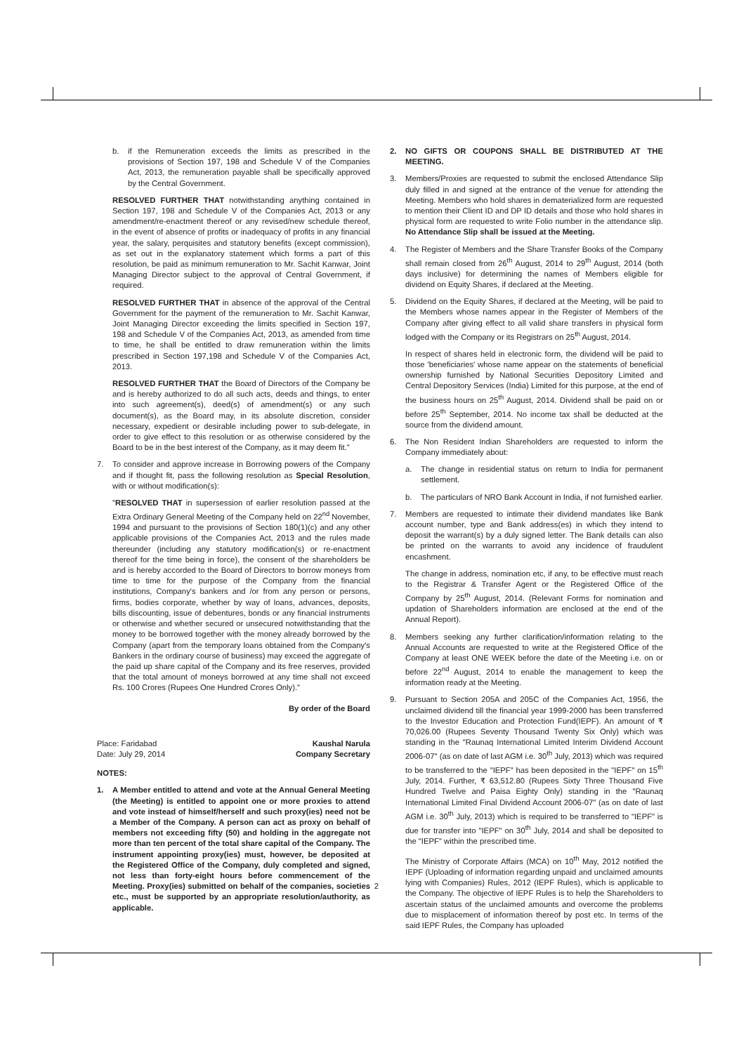b. if the Remuneration exceeds the limits as prescribed in the provisions of Section 197, 198 and Schedule V of the Companies Act, 2013, the remuneration payable shall be specifically approved by the Central Government.
RESOLVED FURTHER THAT notwithstanding anything contained in Section 197, 198 and Schedule V of the Companies Act, 2013 or any amendment/re-enactment thereof or any revised/new schedule thereof, in the event of absence of profits or inadequacy of profits in any financial year, the salary, perquisites and statutory benefits (except commission), as set out in the explanatory statement which forms a part of this resolution, be paid as minimum remuneration to Mr. Sachit Kanwar, Joint Managing Director subject to the approval of Central Government, if required.
RESOLVED FURTHER THAT in absence of the approval of the Central Government for the payment of the remuneration to Mr. Sachit Kanwar, Joint Managing Director exceeding the limits specified in Section 197, 198 and Schedule V of the Companies Act, 2013, as amended from time to time, he shall be entitled to draw remuneration within the limits prescribed in Section 197,198 and Schedule V of the Companies Act, 2013.
RESOLVED FURTHER THAT the Board of Directors of the Company be and is hereby authorized to do all such acts, deeds and things, to enter into such agreement(s), deed(s) of amendment(s) or any such document(s), as the Board may, in its absolute discretion, consider necessary, expedient or desirable including power to sub-delegate, in order to give effect to this resolution or as otherwise considered by the Board to be in the best interest of the Company, as it may deem fit."
7. To consider and approve increase in Borrowing powers of the Company and if thought fit, pass the following resolution as Special Resolution, with or without modification(s):
"RESOLVED THAT in supersession of earlier resolution passed at the Extra Ordinary General Meeting of the Company held on 22<sup>nd</sup> November, 1994 and pursuant to the provisions of Section 180(1)(c) and any other applicable provisions of the Companies Act, 2013 and the rules made thereunder (including any statutory modification(s) or re-enactment thereof for the time being in force), the consent of the shareholders be and is hereby accorded to the Board of Directors to borrow moneys from time to time for the purpose of the Company from the financial institutions, Company's bankers and /or from any person or persons, firms, bodies corporate, whether by way of loans, advances, deposits, bills discounting, issue of debentures, bonds or any financial instruments or otherwise and whether secured or unsecured notwithstanding that the money to be borrowed together with the money already borrowed by the Company (apart from the temporary loans obtained from the Company's Bankers in the ordinary course of business) may exceed the aggregate of the paid up share capital of the Company and its free reserves, provided that the total amount of moneys borrowed at any time shall not exceed Rs. 100 Crores (Rupees One Hundred Crores Only)."
By order of the Board
Place: Faridabad
Date: July 29, 2014 Kaushal Narula
Company Secretary
NOTES:
1. A Member entitled to attend and vote at the Annual General Meeting (the Meeting) is entitled to appoint one or more proxies to attend and vote instead of himself/herself and such proxy(ies) need not be a Member of the Company. A person can act as proxy on behalf of members not exceeding fifty (50) and holding in the aggregate not more than ten percent of the total share capital of the Company. The instrument appointing proxy(ies) must, however, be deposited at the Registered Office of the Company, duly completed and signed, not less than forty-eight hours before commencement of the Meeting. Proxy(ies) submitted on behalf of the companies, societies etc., must be supported by an appropriate resolution/authority, as applicable.
2. NO GIFTS OR COUPONS SHALL BE DISTRIBUTED AT THE MEETING.
3. Members/Proxies are requested to submit the enclosed Attendance Slip duly filled in and signed at the entrance of the venue for attending the Meeting. Members who hold shares in dematerialized form are requested to mention their Client ID and DP ID details and those who hold shares in physical form are requested to write Folio number in the attendance slip. No Attendance Slip shall be issued at the Meeting.
4. The Register of Members and the Share Transfer Books of the Company shall remain closed from 26<sup>th</sup> August, 2014 to 29<sup>th</sup> August, 2014 (both days inclusive) for determining the names of Members eligible for dividend on Equity Shares, if declared at the Meeting.
5. Dividend on the Equity Shares, if declared at the Meeting, will be paid to the Members whose names appear in the Register of Members of the Company after giving effect to all valid share transfers in physical form lodged with the Company or its Registrars on 25<sup>th</sup> August, 2014.
In respect of shares held in electronic form, the dividend will be paid to those 'beneficiaries' whose name appear on the statements of beneficial ownership furnished by National Securities Depository Limited and Central Depository Services (India) Limited for this purpose, at the end of the business hours on 25<sup>th</sup> August, 2014. Dividend shall be paid on or before 25<sup>th</sup> September, 2014. No income tax shall be deducted at the source from the dividend amount.
6. The Non Resident Indian Shareholders are requested to inform the Company immediately about:
a. The change in residential status on return to India for permanent settlement.
b. The particulars of NRO Bank Account in India, if not furnished earlier.
7. Members are requested to intimate their dividend mandates like Bank account number, type and Bank address(es) in which they intend to deposit the warrant(s) by a duly signed letter. The Bank details can also be printed on the warrants to avoid any incidence of fraudulent encashment.
The change in address, nomination etc, if any, to be effective must reach to the Registrar & Transfer Agent or the Registered Office of the Company by 25<sup>th</sup> August, 2014. (Relevant Forms for nomination and updation of Shareholders information are enclosed at the end of the Annual Report).
8. Members seeking any further clarification/information relating to the Annual Accounts are requested to write at the Registered Office of the Company at least ONE WEEK before the date of the Meeting i.e. on or before 22<sup>nd</sup> August, 2014 to enable the management to keep the information ready at the Meeting.
9. Pursuant to Section 205A and 205C of the Companies Act, 1956, the unclaimed dividend till the financial year 1999-2000 has been transferred to the Investor Education and Protection Fund(IEPF). An amount of ₹ 70,026.00 (Rupees Seventy Thousand Twenty Six Only) which was standing in the "Raunaq International Limited Interim Dividend Account 2006-07" (as on date of last AGM i.e. 30<sup>th</sup> July, 2013) which was required to be transferred to the "IEPF" has been deposited in the "IEPF" on 15<sup>th</sup> July, 2014. Further, ₹ 63,512.80 (Rupees Sixty Three Thousand Five Hundred Twelve and Paisa Eighty Only) standing in the "Raunaq International Limited Final Dividend Account 2006-07" (as on date of last AGM i.e. 30<sup>th</sup> July, 2013) which is required to be transferred to "IEPF" is due for transfer into "IEPF" on 30<sup>th</sup> July, 2014 and shall be deposited to the "IEPF" within the prescribed time.
The Ministry of Corporate Affairs (MCA) on 10<sup>th</sup> May, 2012 notified the IEPF (Uploading of information regarding unpaid and unclaimed amounts lying with Companies) Rules, 2012 (IEPF Rules), which is applicable to the Company. The objective of IEPF Rules is to help the Shareholders to ascertain status of the unclaimed amounts and overcome the problems due to misplacement of information thereof by post etc. In terms of the said IEPF Rules, the Company has uploaded
2